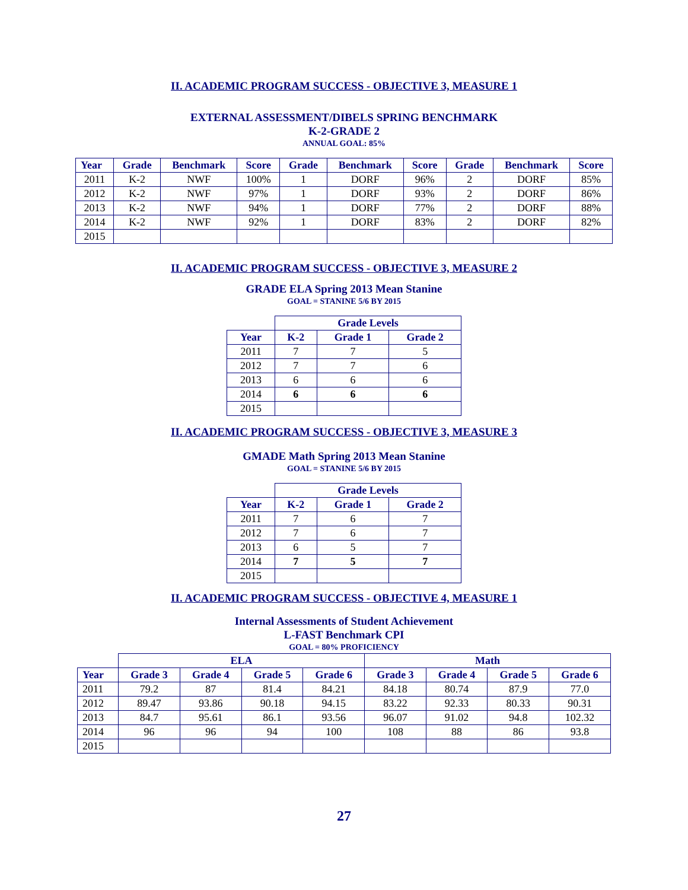II. ACADEMIC PROGRAM SUCCESS - OBJECTIVE 3, MEASURE 1
EXTERNAL ASSESSMENT/DIBELS SPRING BENCHMARK
K-2-GRADE 2
ANNUAL GOAL: 85%
| Year | Grade | Benchmark | Score | Grade | Benchmark | Score | Grade | Benchmark | Score |
| --- | --- | --- | --- | --- | --- | --- | --- | --- | --- |
| 2011 | K-2 | NWF | 100% | 1 | DORF | 96% | 2 | DORF | 85% |
| 2012 | K-2 | NWF | 97% | 1 | DORF | 93% | 2 | DORF | 86% |
| 2013 | K-2 | NWF | 94% | 1 | DORF | 77% | 2 | DORF | 88% |
| 2014 | K-2 | NWF | 92% | 1 | DORF | 83% | 2 | DORF | 82% |
| 2015 | | | | | | | | | |
II. ACADEMIC PROGRAM SUCCESS - OBJECTIVE 3, MEASURE 2
GRADE ELA Spring 2013 Mean Stanine
GOAL = STANINE 5/6 BY 2015
| | Grade Levels | | |
| Year | K-2 | Grade 1 | Grade 2 |
| 2011 | 7 | 7 | 5 |
| 2012 | 7 | 7 | 6 |
| 2013 | 6 | 6 | 6 |
| 2014 | 6 | 6 | 6 |
| 2015 | | | |
II. ACADEMIC PROGRAM SUCCESS - OBJECTIVE 3, MEASURE 3
GMADE Math Spring 2013 Mean Stanine
GOAL = STANINE 5/6 BY 2015
| | Grade Levels | | |
| Year | K-2 | Grade 1 | Grade 2 |
| 2011 | 7 | 6 | 7 |
| 2012 | 7 | 6 | 7 |
| 2013 | 6 | 5 | 7 |
| 2014 | 7 | 5 | 7 |
| 2015 | | | |
II. ACADEMIC PROGRAM SUCCESS - OBJECTIVE 4, MEASURE 1
Internal Assessments of Student Achievement
L-FAST Benchmark CPI
GOAL = 80% PROFICIENCY
| | ELA | | | | Math | | | |
| Year | Grade 3 | Grade 4 | Grade 5 | Grade 6 | Grade 3 | Grade 4 | Grade 5 | Grade 6 |
| 2011 | 79.2 | 87 | 81.4 | 84.21 | 84.18 | 80.74 | 87.9 | 77.0 |
| 2012 | 89.47 | 93.86 | 90.18 | 94.15 | 83.22 | 92.33 | 80.33 | 90.31 |
| 2013 | 84.7 | 95.61 | 86.1 | 93.56 | 96.07 | 91.02 | 94.8 | 102.32 |
| 2014 | 96 | 96 | 94 | 100 | 108 | 88 | 86 | 93.8 |
| 2015 | | | | | | | | |
27